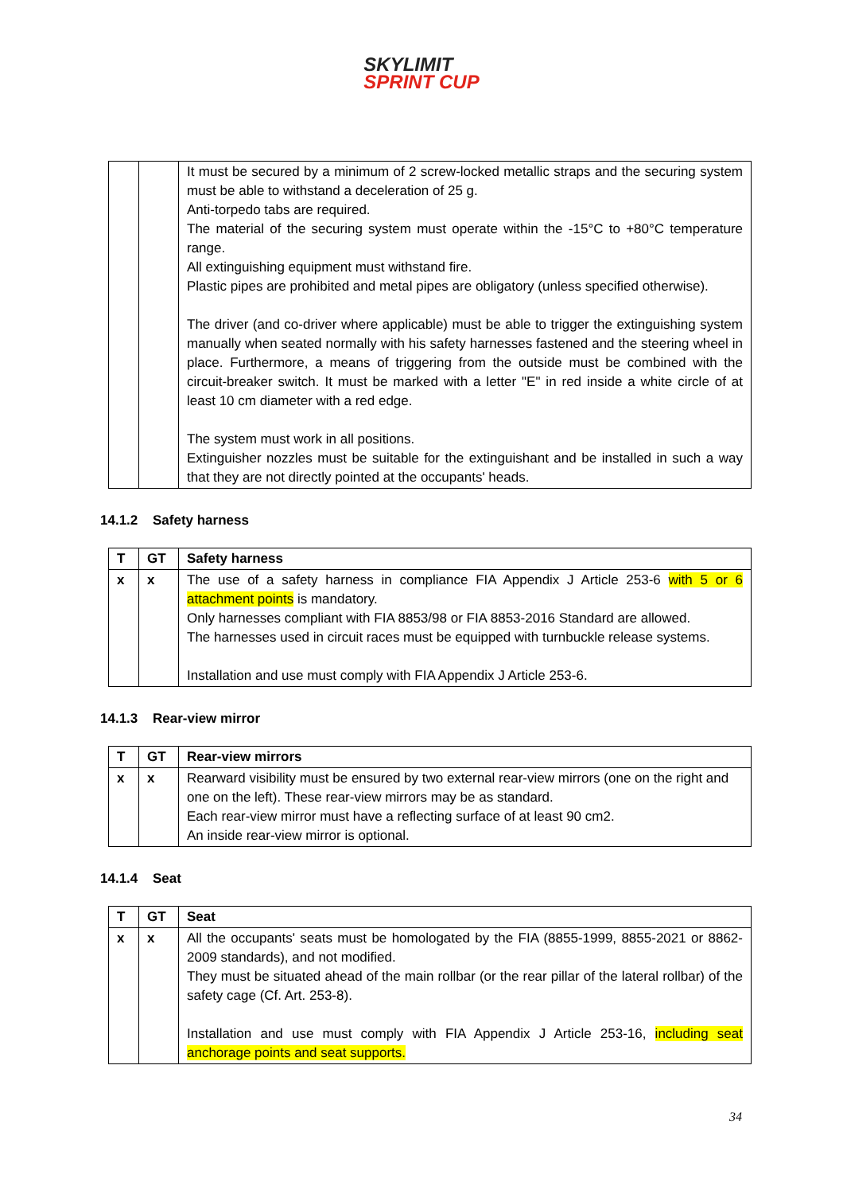SKYLIMIT
SPRINT CUP
| | | It must be secured by a minimum of 2 screw-locked metallic straps and the securing system must be able to withstand a deceleration of 25 g. Anti-torpedo tabs are required. The material of the securing system must operate within the -15°C to +80°C temperature range. All extinguishing equipment must withstand fire. Plastic pipes are prohibited and metal pipes are obligatory (unless specified otherwise). The driver (and co-driver where applicable) must be able to trigger the extinguishing system manually when seated normally with his safety harnesses fastened and the steering wheel in place. Furthermore, a means of triggering from the outside must be combined with the circuit-breaker switch. It must be marked with a letter "E" in red inside a white circle of at least 10 cm diameter with a red edge. The system must work in all positions. Extinguisher nozzles must be suitable for the extinguishant and be installed in such a way that they are not directly pointed at the occupants' heads. |
14.1.2 Safety harness
| T | GT | Safety harness |
| --- | --- | --- |
| x | x | The use of a safety harness in compliance FIA Appendix J Article 253-6 with 5 or 6 attachment points is mandatory. Only harnesses compliant with FIA 8853/98 or FIA 8853-2016 Standard are allowed. The harnesses used in circuit races must be equipped with turnbuckle release systems. Installation and use must comply with FIA Appendix J Article 253-6. |
14.1.3 Rear-view mirror
| T | GT | Rear-view mirrors |
| --- | --- | --- |
| x | x | Rearward visibility must be ensured by two external rear-view mirrors (one on the right and one on the left). These rear-view mirrors may be as standard. Each rear-view mirror must have a reflecting surface of at least 90 cm2. An inside rear-view mirror is optional. |
14.1.4 Seat
| T | GT | Seat |
| --- | --- | --- |
| x | x | All the occupants' seats must be homologated by the FIA (8855-1999, 8855-2021 or 8862-2009 standards), and not modified. They must be situated ahead of the main rollbar (or the rear pillar of the lateral rollbar) of the safety cage (Cf. Art. 253-8). Installation and use must comply with FIA Appendix J Article 253-16, including seat anchorage points and seat supports. |
34